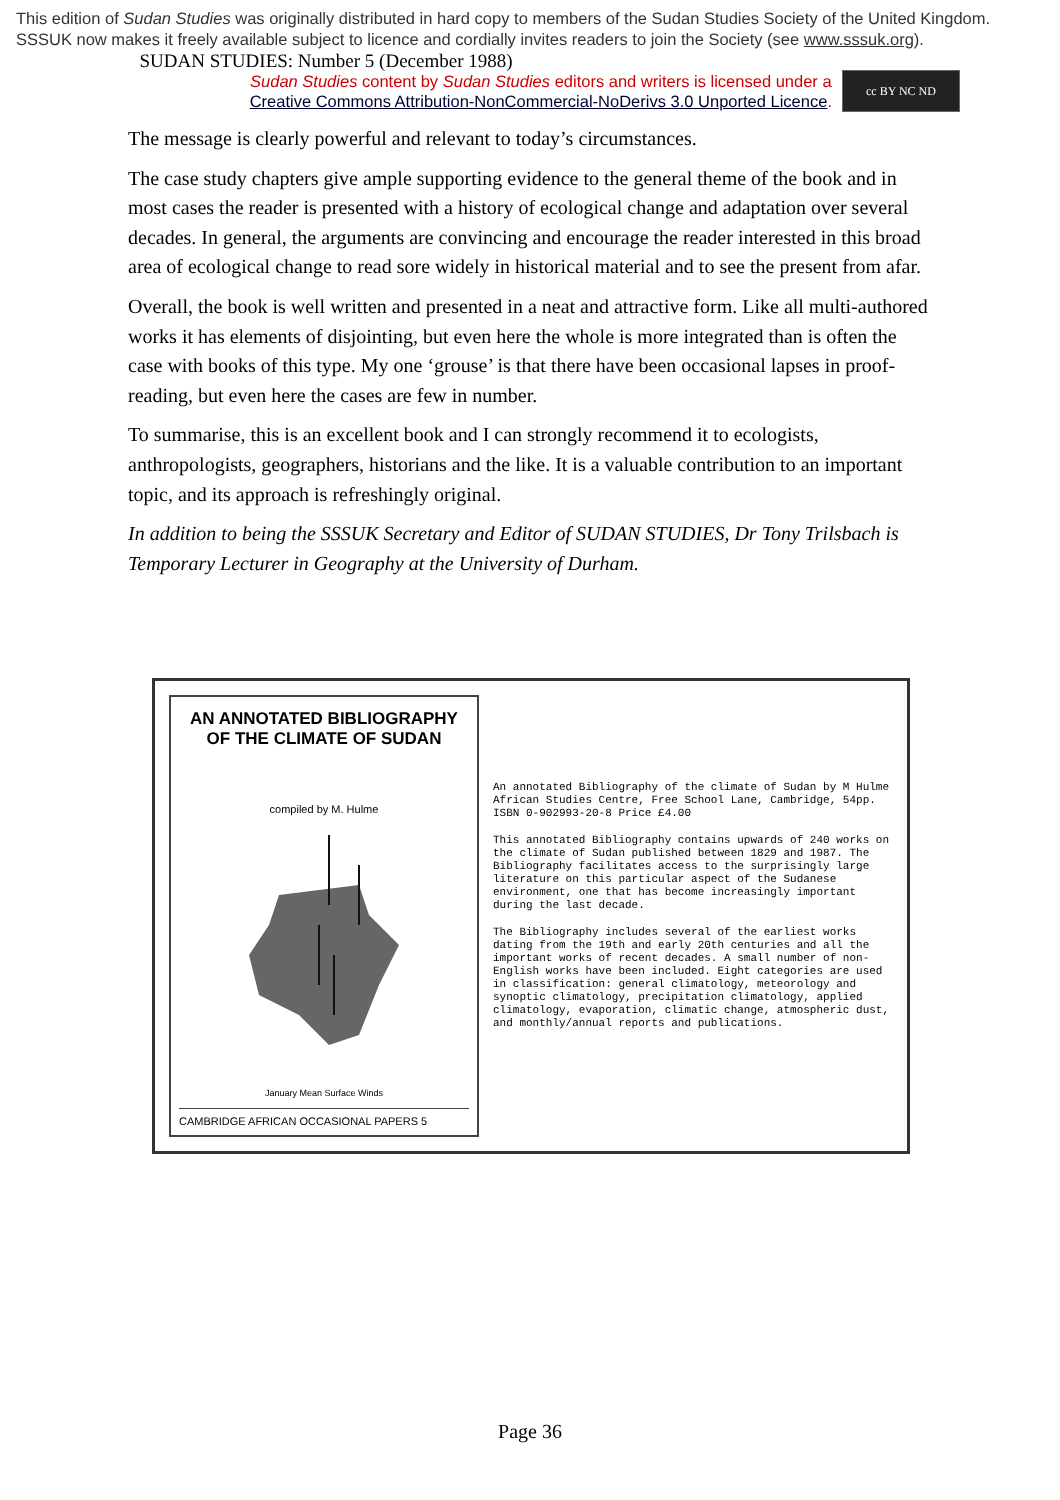This edition of Sudan Studies was originally distributed in hard copy to members of the Sudan Studies Society of the United Kingdom. SSSUK now makes it freely available subject to licence and cordially invites readers to join the Society (see www.sssuk.org). SUDAN STUDIES: Number 5 (December 1988)
Sudan Studies content by Sudan Studies editors and writers is licensed under a
Creative Commons Attribution-NonCommercial-NoDerivs 3.0 Unported Licence.
cc BY NC ND
The message is clearly powerful and relevant to today’s circumstances.
The case study chapters give ample supporting evidence to the general theme of the book and in most cases the reader is presented with a history of ecological change and adaptation over several decades. In general, the arguments are convincing and encourage the reader interested in this broad area of ecological change to read sore widely in historical material and to see the present from afar.
Overall, the book is well written and presented in a neat and attractive form. Like all multi-authored works it has elements of disjointing, but even here the whole is more integrated than is often the case with books of this type. My one ‘grouse’ is that there have been occasional lapses in proof-reading, but even here the cases are few in number.
To summarise, this is an excellent book and I can strongly recommend it to ecologists, anthropologists, geographers, historians and the like. It is a valuable contribution to an important topic, and its approach is refreshingly original.
In addition to being the SSSUK Secretary and Editor of SUDAN STUDIES, Dr Tony Trilsbach is Temporary Lecturer in Geography at the University of Durham.
AN ANNOTATED BIBLIOGRAPHY
OF THE CLIMATE OF SUDAN
compiled by M. Hulme
January Mean Surface Winds
CAMBRIDGE AFRICAN OCCASIONAL PAPERS 5
An annotated Bibliography of the climate of Sudan by M Hulme African Studies Centre, Free School Lane, Cambridge, 54pp. ISBN 0-902993-20-8 Price £4.00
This annotated Bibliography contains upwards of 240 works on the climate of Sudan published between 1829 and 1987. The Bibliography facilitates access to the surprisingly large literature on this particular aspect of the Sudanese environment, one that has become increasingly important during the last decade.
The Bibliography includes several of the earliest works dating from the 19th and early 20th centuries and all the important works of recent decades. A small number of non-English works have been included. Eight categories are used in classification: general climatology, meteorology and synoptic climatology, precipitation climatology, applied climatology, evaporation, climatic change, atmospheric dust, and monthly/annual reports and publications.
Page 36